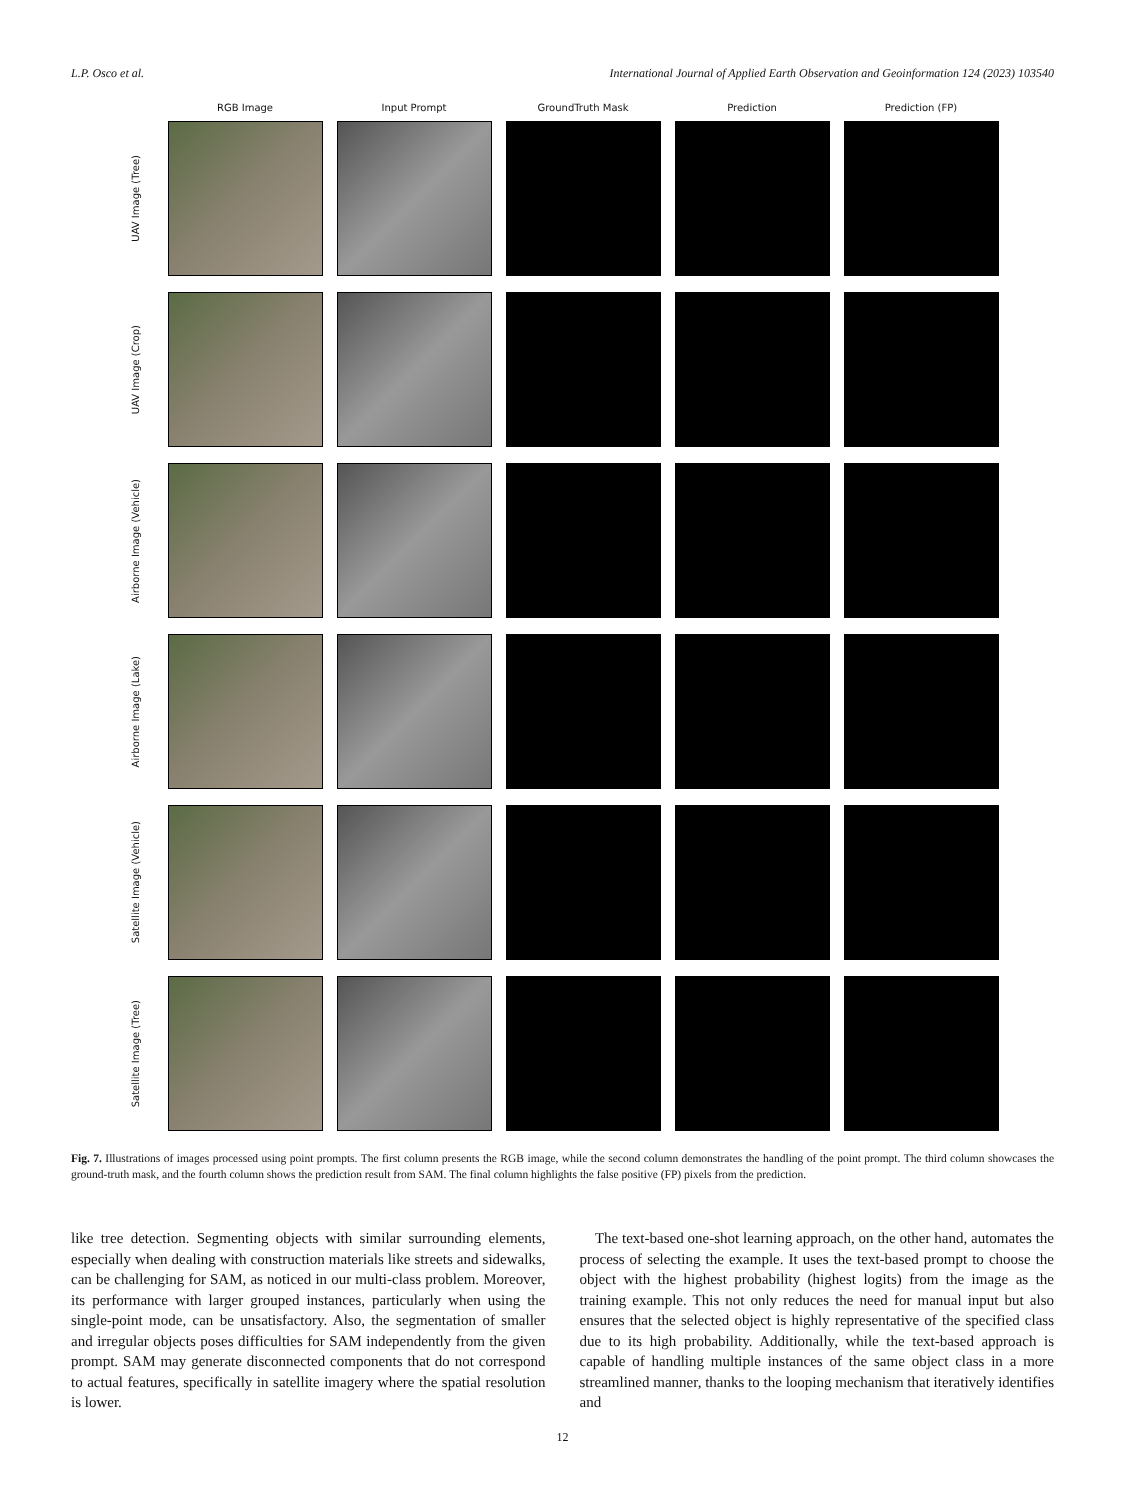L.P. Osco et al. International Journal of Applied Earth Observation and Geoinformation 124 (2023) 103540
RGB Image Input Prompt GroundTruth Mask Prediction Prediction (FP)
UAV Image (Tree)
UAV Image (Crop)
Airborne Image (Vehicle)
Airborne Image (Lake)
Satellite Image (Vehicle)
Satellite Image (Tree)
Fig. 7. Illustrations of images processed using point prompts. The first column presents the RGB image, while the second column demonstrates the handling of the point prompt. The third column showcases the ground-truth mask, and the fourth column shows the prediction result from SAM. The final column highlights the false positive (FP) pixels from the prediction.
like tree detection. Segmenting objects with similar surrounding elements, especially when dealing with construction materials like streets and sidewalks, can be challenging for SAM, as noticed in our multi-class problem. Moreover, its performance with larger grouped instances, particularly when using the single-point mode, can be unsatisfactory. Also, the segmentation of smaller and irregular objects poses difficulties for SAM independently from the given prompt. SAM may generate disconnected components that do not correspond to actual features, specifically in satellite imagery where the spatial resolution is lower.
The text-based one-shot learning approach, on the other hand, automates the process of selecting the example. It uses the text-based prompt to choose the object with the highest probability (highest logits) from the image as the training example. This not only reduces the need for manual input but also ensures that the selected object is highly representative of the specified class due to its high probability. Additionally, while the text-based approach is capable of handling multiple instances of the same object class in a more streamlined manner, thanks to the looping mechanism that iteratively identifies and
12